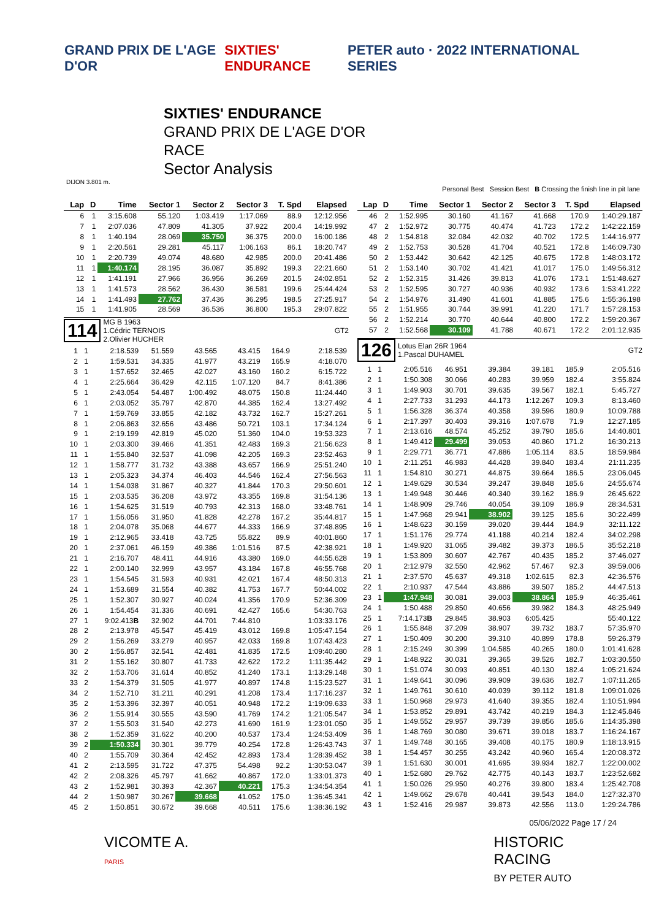GRAND PRIX DE L'AGE D'OR SIXTIES' ENDURANCE
PETER auto · 2022 INTERNATIONAL SERIES
SIXTIES' ENDURANCE
GRAND PRIX DE L'AGE D'OR
RACE
Sector Analysis
DIJON 3.801 m.
Personal Best Session Best B Crossing the finish line in pit lane
| Lap | D | Time | Sector 1 | Sector 2 | Sector 3 | T. Spd | Elapsed |
| --- | --- | --- | --- | --- | --- | --- | --- |
| 6 | 1 | 3:15.608 | 55.120 | 1:03.419 | 1:17.069 | 88.9 | 12:12.956 |
| 7 | 1 | 2:07.036 | 47.809 | 41.305 | 37.922 | 200.4 | 14:19.992 |
| 8 | 1 | 1:40.194 | 28.069 | 35.750 | 36.375 | 200.0 | 16:00.186 |
| 9 | 1 | 2:20.561 | 29.281 | 45.117 | 1:06.163 | 86.1 | 18:20.747 |
| 10 | 1 | 2:20.739 | 49.074 | 48.680 | 42.985 | 200.0 | 20:41.486 |
| 11 | 1 | 1:40.174 | 28.195 | 36.087 | 35.892 | 199.3 | 22:21.660 |
| 12 | 1 | 1:41.191 | 27.966 | 36.956 | 36.269 | 201.5 | 24:02.851 |
| 13 | 1 | 1:41.573 | 28.562 | 36.430 | 36.581 | 199.6 | 25:44.424 |
| 14 | 1 | 1:41.493 | 27.762 | 37.436 | 36.295 | 198.5 | 27:25.917 |
| 15 | 1 | 1:41.905 | 28.569 | 36.536 | 36.800 | 195.3 | 29:07.822 |
114
MG B 1963
1.Cédric TERNOIS
2.Olivier HUCHER
GT2
| 1 | 1 | 2:18.539 | 51.559 | 43.565 | 43.415 | 164.9 | 2:18.539 |
| 2 | 1 | 1:59.531 | 34.335 | 41.977 | 43.219 | 165.9 | 4:18.070 |
| 3 | 1 | 1:57.652 | 32.465 | 42.027 | 43.160 | 160.2 | 6:15.722 |
| 4 | 1 | 2:25.664 | 36.429 | 42.115 | 1:07.120 | 84.7 | 8:41.386 |
| 5 | 1 | 2:43.054 | 54.487 | 1:00.492 | 48.075 | 150.8 | 11:24.440 |
| 6 | 1 | 2:03.052 | 35.797 | 42.870 | 44.385 | 162.4 | 13:27.492 |
| 7 | 1 | 1:59.769 | 33.855 | 42.182 | 43.732 | 162.7 | 15:27.261 |
| 8 | 1 | 2:06.863 | 32.656 | 43.486 | 50.721 | 103.1 | 17:34.124 |
| 9 | 1 | 2:19.199 | 42.819 | 45.020 | 51.360 | 104.0 | 19:53.323 |
| 10 | 1 | 2:03.300 | 39.466 | 41.351 | 42.483 | 169.3 | 21:56.623 |
| 11 | 1 | 1:55.840 | 32.537 | 41.098 | 42.205 | 169.3 | 23:52.463 |
| 12 | 1 | 1:58.777 | 31.732 | 43.388 | 43.657 | 166.9 | 25:51.240 |
| 13 | 1 | 2:05.323 | 34.374 | 46.403 | 44.546 | 162.4 | 27:56.563 |
| 14 | 1 | 1:54.038 | 31.867 | 40.327 | 41.844 | 170.3 | 29:50.601 |
| 15 | 1 | 2:03.535 | 36.208 | 43.972 | 43.355 | 169.8 | 31:54.136 |
| 16 | 1 | 1:54.625 | 31.519 | 40.793 | 42.313 | 168.0 | 33:48.761 |
| 17 | 1 | 1:56.056 | 31.950 | 41.828 | 42.278 | 167.2 | 35:44.817 |
| 18 | 1 | 2:04.078 | 35.068 | 44.677 | 44.333 | 166.9 | 37:48.895 |
| 19 | 1 | 2:12.965 | 33.418 | 43.725 | 55.822 | 89.9 | 40:01.860 |
| 20 | 1 | 2:37.061 | 46.159 | 49.386 | 1:01.516 | 87.5 | 42:38.921 |
| 21 | 1 | 2:16.707 | 48.411 | 44.916 | 43.380 | 169.0 | 44:55.628 |
| 22 | 1 | 2:00.140 | 32.999 | 43.957 | 43.184 | 167.8 | 46:55.768 |
| 23 | 1 | 1:54.545 | 31.593 | 40.931 | 42.021 | 167.4 | 48:50.313 |
| 24 | 1 | 1:53.689 | 31.554 | 40.382 | 41.753 | 167.7 | 50:44.002 |
| 25 | 1 | 1:52.307 | 30.927 | 40.024 | 41.356 | 170.9 | 52:36.309 |
| 26 | 1 | 1:54.454 | 31.336 | 40.691 | 42.427 | 165.6 | 54:30.763 |
| 27 | 1 | 9:02.413 B | 32.902 | 44.701 | 7:44.810 | | 1:03:33.176 |
| 28 | 2 | 2:13.978 | 45.547 | 45.419 | 43.012 | 169.8 | 1:05:47.154 |
| 29 | 2 | 1:56.269 | 33.279 | 40.957 | 42.033 | 169.8 | 1:07:43.423 |
| 30 | 2 | 1:56.857 | 32.541 | 42.481 | 41.835 | 172.5 | 1:09:40.280 |
| 31 | 2 | 1:55.162 | 30.807 | 41.733 | 42.622 | 172.2 | 1:11:35.442 |
| 32 | 2 | 1:53.706 | 31.614 | 40.852 | 41.240 | 173.1 | 1:13:29.148 |
| 33 | 2 | 1:54.379 | 31.505 | 41.977 | 40.897 | 174.8 | 1:15:23.527 |
| 34 | 2 | 1:52.710 | 31.211 | 40.291 | 41.208 | 173.4 | 1:17:16.237 |
| 35 | 2 | 1:53.396 | 32.397 | 40.051 | 40.948 | 172.2 | 1:19:09.633 |
| 36 | 2 | 1:55.914 | 30.555 | 43.590 | 41.769 | 174.2 | 1:21:05.547 |
| 37 | 2 | 1:55.503 | 31.540 | 42.273 | 41.690 | 161.9 | 1:23:01.050 |
| 38 | 2 | 1:52.359 | 31.622 | 40.200 | 40.537 | 173.4 | 1:24:53.409 |
| 39 | 2 | 1:50.334 | 30.301 | 39.779 | 40.254 | 172.8 | 1:26:43.743 |
| 40 | 2 | 1:55.709 | 30.364 | 42.452 | 42.893 | 173.4 | 1:28:39.452 |
| 41 | 2 | 2:13.595 | 31.722 | 47.375 | 54.498 | 92.2 | 1:30:53.047 |
| 42 | 2 | 2:08.326 | 45.797 | 41.662 | 40.867 | 172.0 | 1:33:01.373 |
| 43 | 2 | 1:52.981 | 30.393 | 42.367 | 40.221 | 175.3 | 1:34:54.354 |
| 44 | 2 | 1:50.987 | 30.267 | 39.668 | 41.052 | 175.0 | 1:36:45.341 |
| 45 | 2 | 1:50.851 | 30.672 | 39.668 | 40.511 | 175.6 | 1:38:36.192 |
| Lap | D | Time | Sector 1 | Sector 2 | Sector 3 | T. Spd | Elapsed |
| --- | --- | --- | --- | --- | --- | --- | --- |
| 46 | 2 | 1:52.995 | 30.160 | 41.167 | 41.668 | 170.9 | 1:40:29.187 |
| 47 | 2 | 1:52.972 | 30.775 | 40.474 | 41.723 | 172.2 | 1:42:22.159 |
| 48 | 2 | 1:54.818 | 32.084 | 42.032 | 40.702 | 172.5 | 1:44:16.977 |
| 49 | 2 | 1:52.753 | 30.528 | 41.704 | 40.521 | 172.8 | 1:46:09.730 |
| 50 | 2 | 1:53.442 | 30.642 | 42.125 | 40.675 | 172.8 | 1:48:03.172 |
| 51 | 2 | 1:53.140 | 30.702 | 41.421 | 41.017 | 175.0 | 1:49:56.312 |
| 52 | 2 | 1:52.315 | 31.426 | 39.813 | 41.076 | 173.1 | 1:51:48.627 |
| 53 | 2 | 1:52.595 | 30.727 | 40.936 | 40.932 | 173.6 | 1:53:41.222 |
| 54 | 2 | 1:54.976 | 31.490 | 41.601 | 41.885 | 175.6 | 1:55:36.198 |
| 55 | 2 | 1:51.955 | 30.744 | 39.991 | 41.220 | 171.7 | 1:57:28.153 |
| 56 | 2 | 1:52.214 | 30.770 | 40.644 | 40.800 | 172.2 | 1:59:20.367 |
| 57 | 2 | 1:52.568 | 30.109 | 41.788 | 40.671 | 172.2 | 2:01:12.935 |
126
Lotus Elan 26R 1964
1.Pascal DUHAMEL
GT2
| 1 | 1 | 2:05.516 | 46.951 | 39.384 | 39.181 | 185.9 | 2:05.516 |
| 2 | 1 | 1:50.308 | 30.066 | 40.283 | 39.959 | 182.4 | 3:55.824 |
| 3 | 1 | 1:49.903 | 30.701 | 39.635 | 39.567 | 182.1 | 5:45.727 |
| 4 | 1 | 2:27.733 | 31.293 | 44.173 | 1:12.267 | 109.3 | 8:13.460 |
| 5 | 1 | 1:56.328 | 36.374 | 40.358 | 39.596 | 180.9 | 10:09.788 |
| 6 | 1 | 2:17.397 | 30.403 | 39.316 | 1:07.678 | 71.9 | 12:27.185 |
| 7 | 1 | 2:13.616 | 48.574 | 45.252 | 39.790 | 185.6 | 14:40.801 |
| 8 | 1 | 1:49.412 | 29.499 | 39.053 | 40.860 | 171.2 | 16:30.213 |
| 9 | 1 | 2:29.771 | 36.771 | 47.886 | 1:05.114 | 83.5 | 18:59.984 |
| 10 | 1 | 2:11.251 | 46.983 | 44.428 | 39.840 | 183.4 | 21:11.235 |
| 11 | 1 | 1:54.810 | 30.271 | 44.875 | 39.664 | 186.5 | 23:06.045 |
| 12 | 1 | 1:49.629 | 30.534 | 39.247 | 39.848 | 185.6 | 24:55.674 |
| 13 | 1 | 1:49.948 | 30.446 | 40.340 | 39.162 | 186.9 | 26:45.622 |
| 14 | 1 | 1:48.909 | 29.746 | 40.054 | 39.109 | 186.9 | 28:34.531 |
| 15 | 1 | 1:47.968 | 29.941 | 38.902 | 39.125 | 185.6 | 30:22.499 |
| 16 | 1 | 1:48.623 | 30.159 | 39.020 | 39.444 | 184.9 | 32:11.122 |
| 17 | 1 | 1:51.176 | 29.774 | 41.188 | 40.214 | 182.4 | 34:02.298 |
| 18 | 1 | 1:49.920 | 31.065 | 39.482 | 39.373 | 186.5 | 35:52.218 |
| 19 | 1 | 1:53.809 | 30.607 | 42.767 | 40.435 | 185.2 | 37:46.027 |
| 20 | 1 | 2:12.979 | 32.550 | 42.962 | 57.467 | 92.3 | 39:59.006 |
| 21 | 1 | 2:37.570 | 45.637 | 49.318 | 1:02.615 | 82.3 | 42:36.576 |
| 22 | 1 | 2:10.937 | 47.544 | 43.886 | 39.507 | 185.2 | 44:47.513 |
| 23 | 1 | 1:47.948 | 30.081 | 39.003 | 38.864 | 185.9 | 46:35.461 |
| 24 | 1 | 1:50.488 | 29.850 | 40.656 | 39.982 | 184.3 | 48:25.949 |
| 25 | 1 | 7:14.173 B | 29.845 | 38.903 | 6:05.425 | | 55:40.122 |
| 26 | 1 | 1:55.848 | 37.209 | 38.907 | 39.732 | 183.7 | 57:35.970 |
| 27 | 1 | 1:50.409 | 30.200 | 39.310 | 40.899 | 178.8 | 59:26.379 |
| 28 | 1 | 2:15.249 | 30.399 | 1:04.585 | 40.265 | 180.0 | 1:01:41.628 |
| 29 | 1 | 1:48.922 | 30.031 | 39.365 | 39.526 | 182.7 | 1:03:30.550 |
| 30 | 1 | 1:51.074 | 30.093 | 40.851 | 40.130 | 182.4 | 1:05:21.624 |
| 31 | 1 | 1:49.641 | 30.096 | 39.909 | 39.636 | 182.7 | 1:07:11.265 |
| 32 | 1 | 1:49.761 | 30.610 | 40.039 | 39.112 | 181.8 | 1:09:01.026 |
| 33 | 1 | 1:50.968 | 29.973 | 41.640 | 39.355 | 182.4 | 1:10:51.994 |
| 34 | 1 | 1:53.852 | 29.891 | 43.742 | 40.219 | 184.3 | 1:12:45.846 |
| 35 | 1 | 1:49.552 | 29.957 | 39.739 | 39.856 | 185.6 | 1:14:35.398 |
| 36 | 1 | 1:48.769 | 30.080 | 39.671 | 39.018 | 183.7 | 1:16:24.167 |
| 37 | 1 | 1:49.748 | 30.165 | 39.408 | 40.175 | 180.9 | 1:18:13.915 |
| 38 | 1 | 1:54.457 | 30.255 | 43.242 | 40.960 | 165.4 | 1:20:08.372 |
| 39 | 1 | 1:51.630 | 30.001 | 41.695 | 39.934 | 182.7 | 1:22:00.002 |
| 40 | 1 | 1:52.680 | 29.762 | 42.775 | 40.143 | 183.7 | 1:23:52.682 |
| 41 | 1 | 1:50.026 | 29.950 | 40.276 | 39.800 | 183.4 | 1:25:42.708 |
| 42 | 1 | 1:49.662 | 29.678 | 40.441 | 39.543 | 184.0 | 1:27:32.370 |
| 43 | 1 | 1:52.416 | 29.987 | 39.873 | 42.556 | 113.0 | 1:29:24.786 |
05/06/2022 Page 17 / 24
VICOMTE A.
PARIS
HISTORIC
RACING
BY PETER AUTO